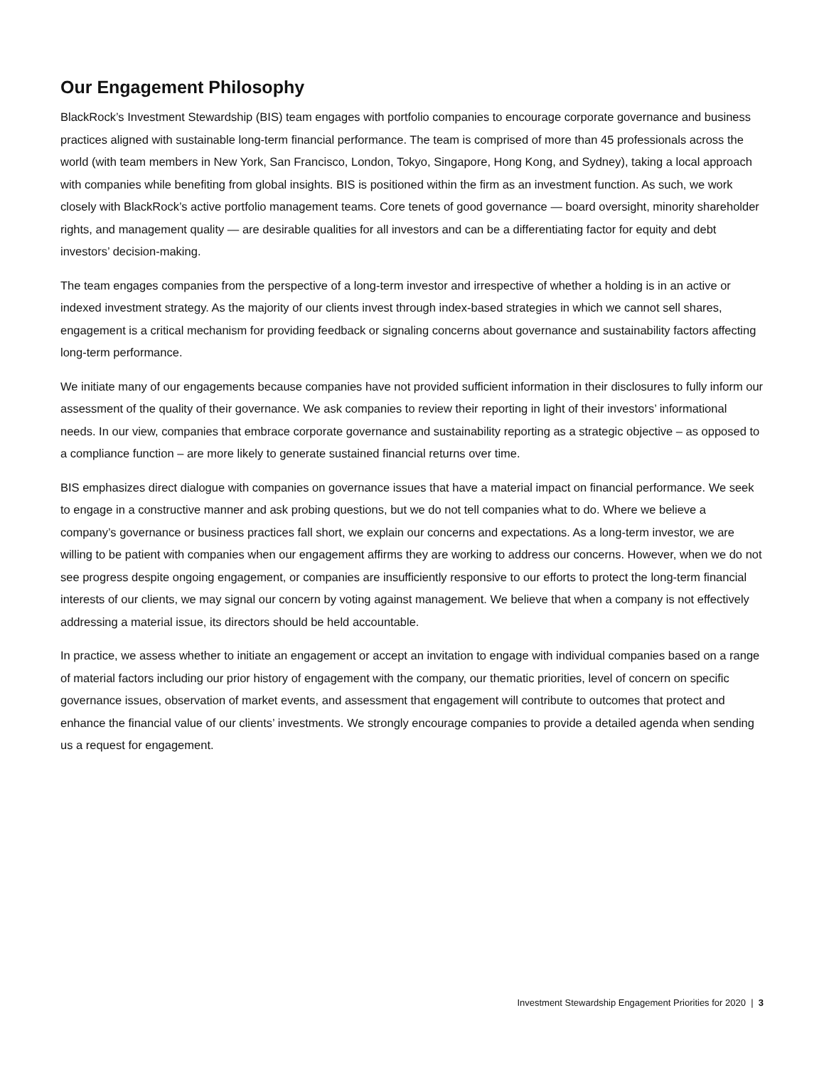Our Engagement Philosophy
BlackRock’s Investment Stewardship (BIS) team engages with portfolio companies to encourage corporate governance and business practices aligned with sustainable long-term financial performance. The team is comprised of more than 45 professionals across the world (with team members in New York, San Francisco, London, Tokyo, Singapore, Hong Kong, and Sydney), taking a local approach with companies while benefiting from global insights. BIS is positioned within the firm as an investment function. As such, we work closely with BlackRock’s active portfolio management teams. Core tenets of good governance — board oversight, minority shareholder rights, and management quality — are desirable qualities for all investors and can be a differentiating factor for equity and debt investors’ decision-making.
The team engages companies from the perspective of a long-term investor and irrespective of whether a holding is in an active or indexed investment strategy. As the majority of our clients invest through index-based strategies in which we cannot sell shares, engagement is a critical mechanism for providing feedback or signaling concerns about governance and sustainability factors affecting long-term performance.
We initiate many of our engagements because companies have not provided sufficient information in their disclosures to fully inform our assessment of the quality of their governance. We ask companies to review their reporting in light of their investors’ informational needs. In our view, companies that embrace corporate governance and sustainability reporting as a strategic objective – as opposed to a compliance function – are more likely to generate sustained financial returns over time.
BIS emphasizes direct dialogue with companies on governance issues that have a material impact on financial performance. We seek to engage in a constructive manner and ask probing questions, but we do not tell companies what to do. Where we believe a company’s governance or business practices fall short, we explain our concerns and expectations. As a long-term investor, we are willing to be patient with companies when our engagement affirms they are working to address our concerns. However, when we do not see progress despite ongoing engagement, or companies are insufficiently responsive to our efforts to protect the long-term financial interests of our clients, we may signal our concern by voting against management. We believe that when a company is not effectively addressing a material issue, its directors should be held accountable.
In practice, we assess whether to initiate an engagement or accept an invitation to engage with individual companies based on a range of material factors including our prior history of engagement with the company, our thematic priorities, level of concern on specific governance issues, observation of market events, and assessment that engagement will contribute to outcomes that protect and enhance the financial value of our clients’ investments. We strongly encourage companies to provide a detailed agenda when sending us a request for engagement.
Investment Stewardship Engagement Priorities for 2020 | 3